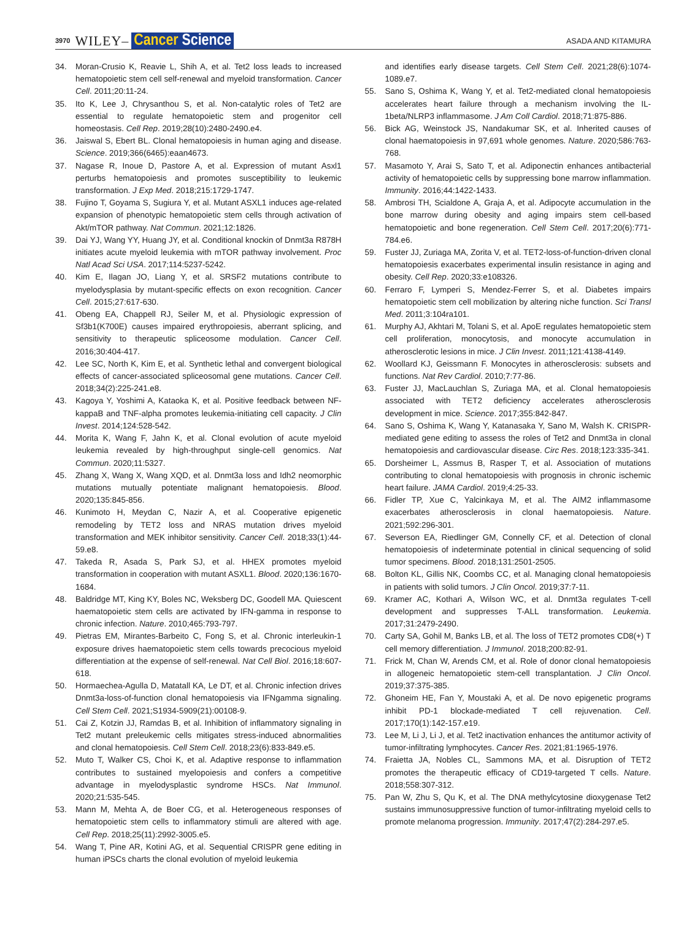3970 WILEY– Cancer Science ASADA AND KITAMURA
34. Moran-Crusio K, Reavie L, Shih A, et al. Tet2 loss leads to increased hematopoietic stem cell self-renewal and myeloid transformation. Cancer Cell. 2011;20:11-24.
35. Ito K, Lee J, Chrysanthou S, et al. Non-catalytic roles of Tet2 are essential to regulate hematopoietic stem and progenitor cell homeostasis. Cell Rep. 2019;28(10):2480-2490.e4.
36. Jaiswal S, Ebert BL. Clonal hematopoiesis in human aging and disease. Science. 2019;366(6465):eaan4673.
37. Nagase R, Inoue D, Pastore A, et al. Expression of mutant Asxl1 perturbs hematopoiesis and promotes susceptibility to leukemic transformation. J Exp Med. 2018;215:1729-1747.
38. Fujino T, Goyama S, Sugiura Y, et al. Mutant ASXL1 induces age-related expansion of phenotypic hematopoietic stem cells through activation of Akt/mTOR pathway. Nat Commun. 2021;12:1826.
39. Dai YJ, Wang YY, Huang JY, et al. Conditional knockin of Dnmt3a R878H initiates acute myeloid leukemia with mTOR pathway involvement. Proc Natl Acad Sci USA. 2017;114:5237-5242.
40. Kim E, Ilagan JO, Liang Y, et al. SRSF2 mutations contribute to myelodysplasia by mutant-specific effects on exon recognition. Cancer Cell. 2015;27:617-630.
41. Obeng EA, Chappell RJ, Seiler M, et al. Physiologic expression of Sf3b1(K700E) causes impaired erythropoiesis, aberrant splicing, and sensitivity to therapeutic spliceosome modulation. Cancer Cell. 2016;30:404-417.
42. Lee SC, North K, Kim E, et al. Synthetic lethal and convergent biological effects of cancer-associated spliceosomal gene mutations. Cancer Cell. 2018;34(2):225-241.e8.
43. Kagoya Y, Yoshimi A, Kataoka K, et al. Positive feedback between NF-kappaB and TNF-alpha promotes leukemia-initiating cell capacity. J Clin Invest. 2014;124:528-542.
44. Morita K, Wang F, Jahn K, et al. Clonal evolution of acute myeloid leukemia revealed by high-throughput single-cell genomics. Nat Commun. 2020;11:5327.
45. Zhang X, Wang X, Wang XQD, et al. Dnmt3a loss and Idh2 neomorphic mutations mutually potentiate malignant hematopoiesis. Blood. 2020;135:845-856.
46. Kunimoto H, Meydan C, Nazir A, et al. Cooperative epigenetic remodeling by TET2 loss and NRAS mutation drives myeloid transformation and MEK inhibitor sensitivity. Cancer Cell. 2018;33(1):44-59.e8.
47. Takeda R, Asada S, Park SJ, et al. HHEX promotes myeloid transformation in cooperation with mutant ASXL1. Blood. 2020;136:1670-1684.
48. Baldridge MT, King KY, Boles NC, Weksberg DC, Goodell MA. Quiescent haematopoietic stem cells are activated by IFN-gamma in response to chronic infection. Nature. 2010;465:793-797.
49. Pietras EM, Mirantes-Barbeito C, Fong S, et al. Chronic interleukin-1 exposure drives haematopoietic stem cells towards precocious myeloid differentiation at the expense of self-renewal. Nat Cell Biol. 2016;18:607-618.
50. Hormaechea-Agulla D, Matatall KA, Le DT, et al. Chronic infection drives Dnmt3a-loss-of-function clonal hematopoiesis via IFNgamma signaling. Cell Stem Cell. 2021;S1934-5909(21):00108-9.
51. Cai Z, Kotzin JJ, Ramdas B, et al. Inhibition of inflammatory signaling in Tet2 mutant preleukemic cells mitigates stress-induced abnormalities and clonal hematopoiesis. Cell Stem Cell. 2018;23(6):833-849.e5.
52. Muto T, Walker CS, Choi K, et al. Adaptive response to inflammation contributes to sustained myelopoiesis and confers a competitive advantage in myelodysplastic syndrome HSCs. Nat Immunol. 2020;21:535-545.
53. Mann M, Mehta A, de Boer CG, et al. Heterogeneous responses of hematopoietic stem cells to inflammatory stimuli are altered with age. Cell Rep. 2018;25(11):2992-3005.e5.
54. Wang T, Pine AR, Kotini AG, et al. Sequential CRISPR gene editing in human iPSCs charts the clonal evolution of myeloid leukemia
and identifies early disease targets. Cell Stem Cell. 2021;28(6):1074-1089.e7.
55. Sano S, Oshima K, Wang Y, et al. Tet2-mediated clonal hematopoiesis accelerates heart failure through a mechanism involving the IL-1beta/NLRP3 inflammasome. J Am Coll Cardiol. 2018;71:875-886.
56. Bick AG, Weinstock JS, Nandakumar SK, et al. Inherited causes of clonal haematopoiesis in 97,691 whole genomes. Nature. 2020;586:763-768.
57. Masamoto Y, Arai S, Sato T, et al. Adiponectin enhances antibacterial activity of hematopoietic cells by suppressing bone marrow inflammation. Immunity. 2016;44:1422-1433.
58. Ambrosi TH, Scialdone A, Graja A, et al. Adipocyte accumulation in the bone marrow during obesity and aging impairs stem cell-based hematopoietic and bone regeneration. Cell Stem Cell. 2017;20(6):771-784.e6.
59. Fuster JJ, Zuriaga MA, Zorita V, et al. TET2-loss-of-function-driven clonal hematopoiesis exacerbates experimental insulin resistance in aging and obesity. Cell Rep. 2020;33:e108326.
60. Ferraro F, Lymperi S, Mendez-Ferrer S, et al. Diabetes impairs hematopoietic stem cell mobilization by altering niche function. Sci Transl Med. 2011;3:104ra101.
61. Murphy AJ, Akhtari M, Tolani S, et al. ApoE regulates hematopoietic stem cell proliferation, monocytosis, and monocyte accumulation in atherosclerotic lesions in mice. J Clin Invest. 2011;121:4138-4149.
62. Woollard KJ, Geissmann F. Monocytes in atherosclerosis: subsets and functions. Nat Rev Cardiol. 2010;7:77-86.
63. Fuster JJ, MacLauchlan S, Zuriaga MA, et al. Clonal hematopoiesis associated with TET2 deficiency accelerates atherosclerosis development in mice. Science. 2017;355:842-847.
64. Sano S, Oshima K, Wang Y, Katanasaka Y, Sano M, Walsh K. CRISPR-mediated gene editing to assess the roles of Tet2 and Dnmt3a in clonal hematopoiesis and cardiovascular disease. Circ Res. 2018;123:335-341.
65. Dorsheimer L, Assmus B, Rasper T, et al. Association of mutations contributing to clonal hematopoiesis with prognosis in chronic ischemic heart failure. JAMA Cardiol. 2019;4:25-33.
66. Fidler TP, Xue C, Yalcinkaya M, et al. The AIM2 inflammasome exacerbates atherosclerosis in clonal haematopoiesis. Nature. 2021;592:296-301.
67. Severson EA, Riedlinger GM, Connelly CF, et al. Detection of clonal hematopoiesis of indeterminate potential in clinical sequencing of solid tumor specimens. Blood. 2018;131:2501-2505.
68. Bolton KL, Gillis NK, Coombs CC, et al. Managing clonal hematopoiesis in patients with solid tumors. J Clin Oncol. 2019;37:7-11.
69. Kramer AC, Kothari A, Wilson WC, et al. Dnmt3a regulates T-cell development and suppresses T-ALL transformation. Leukemia. 2017;31:2479-2490.
70. Carty SA, Gohil M, Banks LB, et al. The loss of TET2 promotes CD8(+) T cell memory differentiation. J Immunol. 2018;200:82-91.
71. Frick M, Chan W, Arends CM, et al. Role of donor clonal hematopoiesis in allogeneic hematopoietic stem-cell transplantation. J Clin Oncol. 2019;37:375-385.
72. Ghoneim HE, Fan Y, Moustaki A, et al. De novo epigenetic programs inhibit PD-1 blockade-mediated T cell rejuvenation. Cell. 2017;170(1):142-157.e19.
73. Lee M, Li J, Li J, et al. Tet2 inactivation enhances the antitumor activity of tumor-infiltrating lymphocytes. Cancer Res. 2021;81:1965-1976.
74. Fraietta JA, Nobles CL, Sammons MA, et al. Disruption of TET2 promotes the therapeutic efficacy of CD19-targeted T cells. Nature. 2018;558:307-312.
75. Pan W, Zhu S, Qu K, et al. The DNA methylcytosine dioxygenase Tet2 sustains immunosuppressive function of tumor-infiltrating myeloid cells to promote melanoma progression. Immunity. 2017;47(2):284-297.e5.